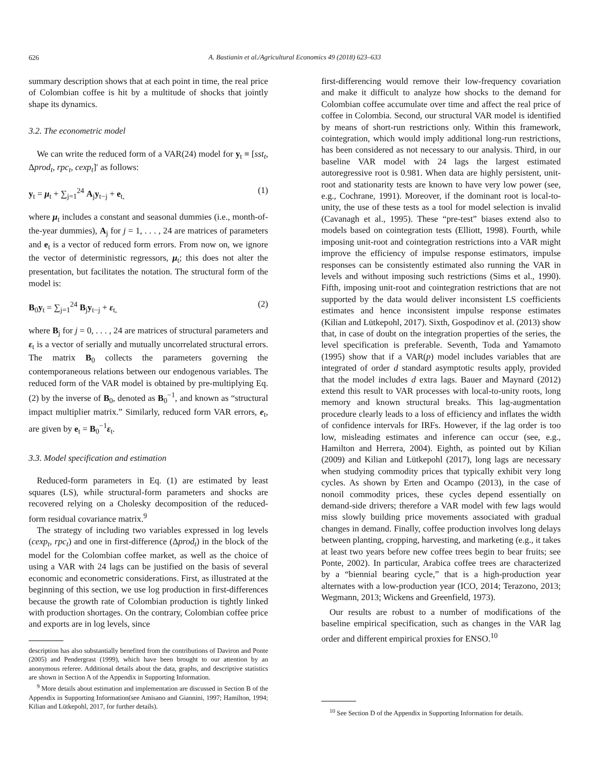626
A. Bastianin et al./Agricultural Economics 49 (2018) 623–633
summary description shows that at each point in time, the real price of Colombian coffee is hit by a multitude of shocks that jointly shape its dynamics.
3.2. The econometric model
We can write the reduced form of a VAR(24) model for y<sub>t</sub> ≡ [sst<sub>t</sub>, Δprod<sub>t</sub>, rpc<sub>t</sub>, cexp<sub>t</sub>]′ as follows:
y<sub>t</sub> = μ<sub>t</sub> + ∑<sub>j=1</sub><sup>24</sup> A<sub>j</sub>y<sub>t−j</sub> + e<sub>t,</sub> (1)
where μ<sub>t</sub> includes a constant and seasonal dummies (i.e., month-of-the-year dummies), A<sub>j</sub> for j = 1, . . . , 24 are matrices of parameters and e<sub>t</sub> is a vector of reduced form errors. From now on, we ignore the vector of deterministic regressors, μ<sub>t</sub>; this does not alter the presentation, but facilitates the notation. The structural form of the model is:
B<sub>0</sub>y<sub>t</sub> = ∑<sub>j=1</sub><sup>24</sup> B<sub>j</sub>y<sub>t−j</sub> + ε<sub>t,</sub> (2)
where B<sub>j</sub> for j = 0, . . . , 24 are matrices of structural parameters and ε<sub>t</sub> is a vector of serially and mutually uncorrelated structural errors. The matrix B<sub>0</sub> collects the parameters governing the contemporaneous relations between our endogenous variables. The reduced form of the VAR model is obtained by pre-multiplying Eq. (2) by the inverse of B<sub>0</sub>, denoted as B<sub>0</sub><sup>−1</sup>, and known as “structural impact multiplier matrix.” Similarly, reduced form VAR errors, e<sub>t</sub>, are given by e<sub>t</sub> = B<sub>0</sub><sup>−1</sup>ε<sub>t</sub>.
3.3. Model specification and estimation
Reduced-form parameters in Eq. (1) are estimated by least squares (LS), while structural-form parameters and shocks are recovered relying on a Cholesky decomposition of the reduced-form residual covariance matrix.<sup>9</sup>
The strategy of including two variables expressed in log levels (cexp<sub>t</sub>, rpc<sub>t</sub>) and one in first-difference (Δprod<sub>t</sub>) in the block of the model for the Colombian coffee market, as well as the choice of using a VAR with 24 lags can be justified on the basis of several economic and econometric considerations. First, as illustrated at the beginning of this section, we use log production in first-differences because the growth rate of Colombian production is tightly linked with production shortages. On the contrary, Colombian coffee price and exports are in log levels, since
description has also substantially benefited from the contributions of Daviron and Ponte (2005) and Pendergrast (1999), which have been brought to our attention by an anonymous referee. Additional details about the data, graphs, and descriptive statistics are shown in Section A of the Appendix in Supporting Information.
<sup>9</sup> More details about estimation and implementation are discussed in Section B of the Appendix in Supporting Information(see Amisano and Giannini, 1997; Hamilton, 1994; Kilian and Lütkepohl, 2017, for further details).
first-differencing would remove their low-frequency covariation and make it difficult to analyze how shocks to the demand for Colombian coffee accumulate over time and affect the real price of coffee in Colombia. Second, our structural VAR model is identified by means of short-run restrictions only. Within this framework, cointegration, which would imply additional long-run restrictions, has been considered as not necessary to our analysis. Third, in our baseline VAR model with 24 lags the largest estimated autoregressive root is 0.981. When data are highly persistent, unit-root and stationarity tests are known to have very low power (see, e.g., Cochrane, 1991). Moreover, if the dominant root is local-to-unity, the use of these tests as a tool for model selection is invalid (Cavanagh et al., 1995). These “pre-test” biases extend also to models based on cointegration tests (Elliott, 1998). Fourth, while imposing unit-root and cointegration restrictions into a VAR might improve the efficiency of impulse response estimators, impulse responses can be consistently estimated also running the VAR in levels and without imposing such restrictions (Sims et al., 1990). Fifth, imposing unit-root and cointegration restrictions that are not supported by the data would deliver inconsistent LS coefficients estimates and hence inconsistent impulse response estimates (Kilian and Lütkepohl, 2017). Sixth, Gospodinov et al. (2013) show that, in case of doubt on the integration properties of the series, the level specification is preferable. Seventh, Toda and Yamamoto (1995) show that if a VAR(p) model includes variables that are integrated of order d standard asymptotic results apply, provided that the model includes d extra lags. Bauer and Maynard (2012) extend this result to VAR processes with local-to-unity roots, long memory and known structural breaks. This lag-augmentation procedure clearly leads to a loss of efficiency and inflates the width of confidence intervals for IRFs. However, if the lag order is too low, misleading estimates and inference can occur (see, e.g., Hamilton and Herrera, 2004). Eighth, as pointed out by Kilian (2009) and Kilian and Lütkepohl (2017), long lags are necessary when studying commodity prices that typically exhibit very long cycles. As shown by Erten and Ocampo (2013), in the case of nonoil commodity prices, these cycles depend essentially on demand-side drivers; therefore a VAR model with few lags would miss slowly building price movements associated with gradual changes in demand. Finally, coffee production involves long delays between planting, cropping, harvesting, and marketing (e.g., it takes at least two years before new coffee trees begin to bear fruits; see Ponte, 2002). In particular, Arabica coffee trees are characterized by a “biennial bearing cycle,” that is a high-production year alternates with a low-production year (ICO, 2014; Terazono, 2013; Wegmann, 2013; Wickens and Greenfield, 1973).
Our results are robust to a number of modifications of the baseline empirical specification, such as changes in the VAR lag order and different empirical proxies for ENSO.<sup>10</sup>
<sup>10</sup> See Section D of the Appendix in Supporting Information for details.